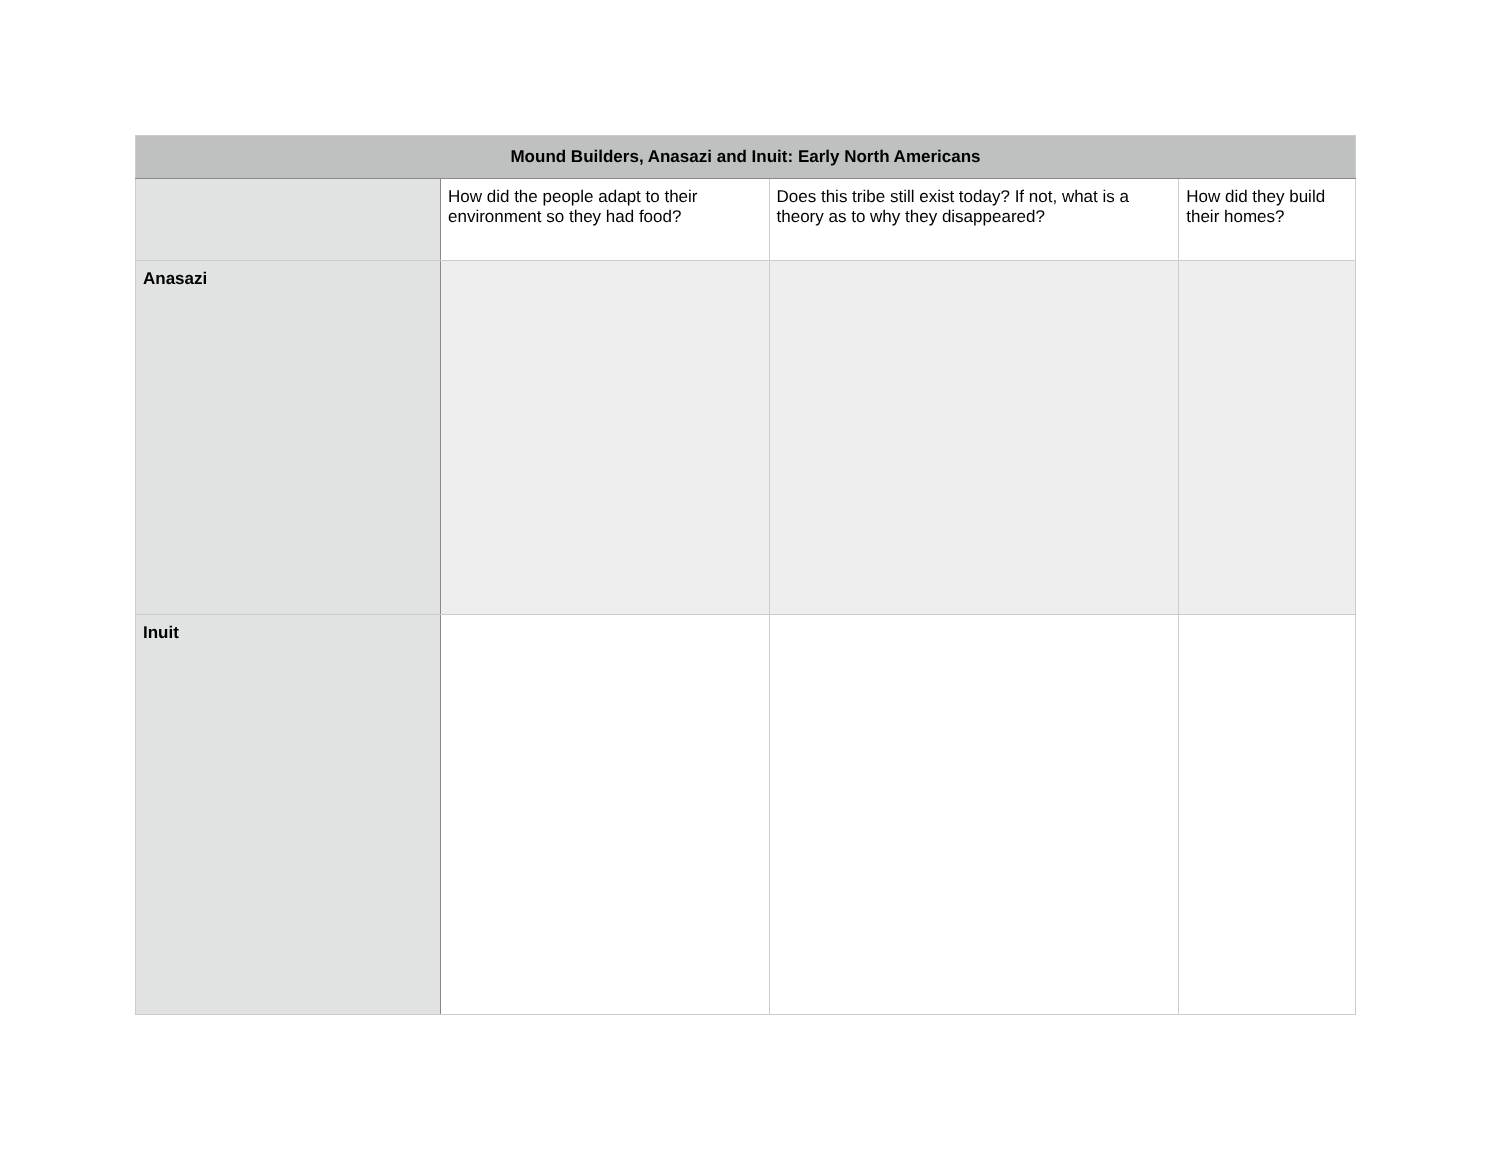| Mound Builders, Anasazi and Inuit: Early North Americans | | | |
| --- | --- | --- | --- |
| | How did the people adapt to their environment so they had food? | Does this tribe still exist today? If not, what is a theory as to why they disappeared? | How did they build their homes? |
| Anasazi | | | |
| Inuit | | | |